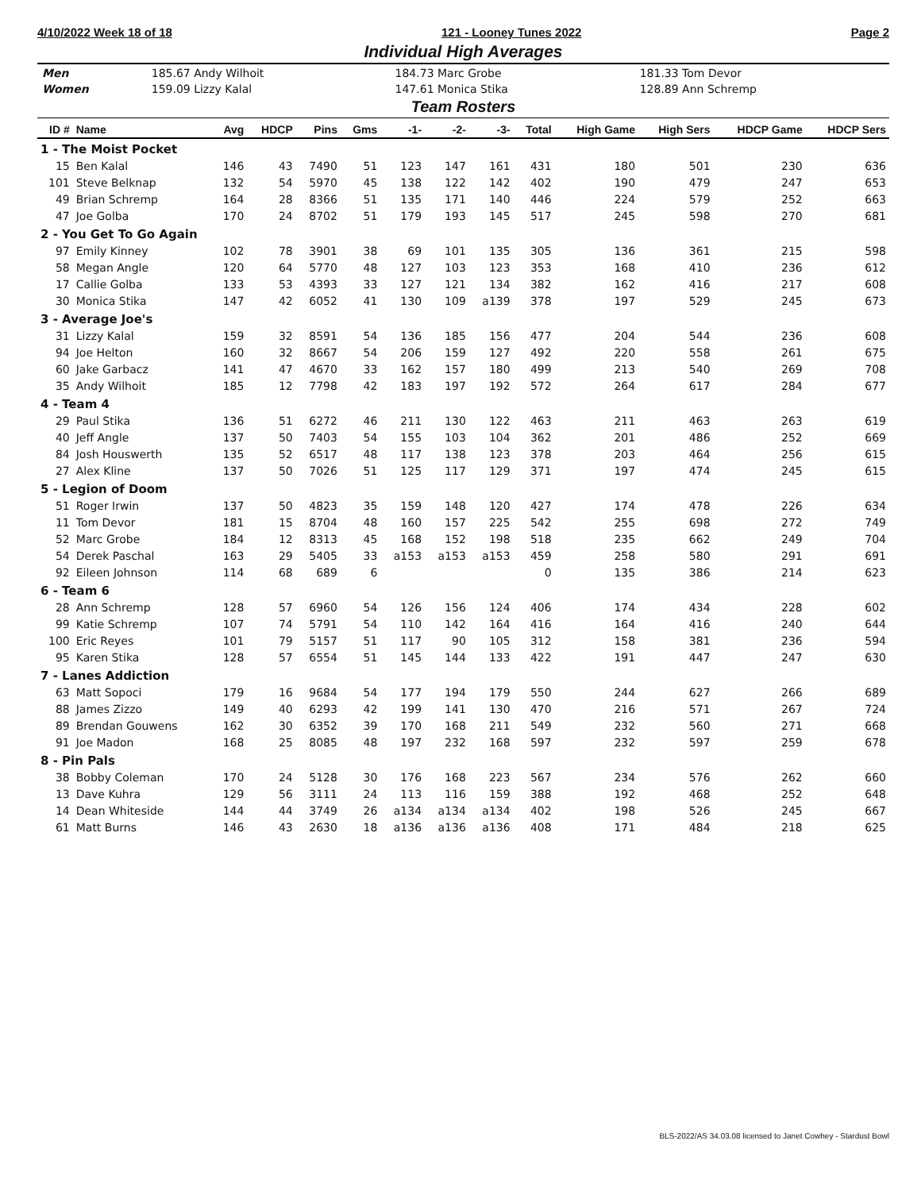4/10/2022 Week 18 of 18 121 - Looney Tunes 2022 Page 2
Individual High Averages
| Men | 185.67 Andy Wilhoit | 184.73 Marc Grobe | 181.33 Tom Devor |
| Women | 159.09 Lizzy Kalal | 147.61 Monica Stika | 128.89 Ann Schremp |
Team Rosters
| ID # | Name | Avg | HDCP | Pins | Gms | -1- | -2- | -3- | Total | High Game | High Sers | HDCP Game | HDCP Sers |
| --- | --- | --- | --- | --- | --- | --- | --- | --- | --- | --- | --- | --- | --- |
| 1 - The Moist Pocket | | | | | | | | | | | | | |
| 15 | Ben Kalal | 146 | 43 | 7490 | 51 | 123 | 147 | 161 | 431 | 180 | 501 | 230 | 636 |
| 101 | Steve Belknap | 132 | 54 | 5970 | 45 | 138 | 122 | 142 | 402 | 190 | 479 | 247 | 653 |
| 49 | Brian Schremp | 164 | 28 | 8366 | 51 | 135 | 171 | 140 | 446 | 224 | 579 | 252 | 663 |
| 47 | Joe Golba | 170 | 24 | 8702 | 51 | 179 | 193 | 145 | 517 | 245 | 598 | 270 | 681 |
| 2 - You Get To Go Again | | | | | | | | | | | | | |
| 97 | Emily Kinney | 102 | 78 | 3901 | 38 | 69 | 101 | 135 | 305 | 136 | 361 | 215 | 598 |
| 58 | Megan Angle | 120 | 64 | 5770 | 48 | 127 | 103 | 123 | 353 | 168 | 410 | 236 | 612 |
| 17 | Callie Golba | 133 | 53 | 4393 | 33 | 127 | 121 | 134 | 382 | 162 | 416 | 217 | 608 |
| 30 | Monica Stika | 147 | 42 | 6052 | 41 | 130 | 109 | a139 | 378 | 197 | 529 | 245 | 673 |
| 3 - Average Joe's | | | | | | | | | | | | | |
| 31 | Lizzy Kalal | 159 | 32 | 8591 | 54 | 136 | 185 | 156 | 477 | 204 | 544 | 236 | 608 |
| 94 | Joe Helton | 160 | 32 | 8667 | 54 | 206 | 159 | 127 | 492 | 220 | 558 | 261 | 675 |
| 60 | Jake Garbacz | 141 | 47 | 4670 | 33 | 162 | 157 | 180 | 499 | 213 | 540 | 269 | 708 |
| 35 | Andy Wilhoit | 185 | 12 | 7798 | 42 | 183 | 197 | 192 | 572 | 264 | 617 | 284 | 677 |
| 4 - Team 4 | | | | | | | | | | | | | |
| 29 | Paul Stika | 136 | 51 | 6272 | 46 | 211 | 130 | 122 | 463 | 211 | 463 | 263 | 619 |
| 40 | Jeff Angle | 137 | 50 | 7403 | 54 | 155 | 103 | 104 | 362 | 201 | 486 | 252 | 669 |
| 84 | Josh Houswerth | 135 | 52 | 6517 | 48 | 117 | 138 | 123 | 378 | 203 | 464 | 256 | 615 |
| 27 | Alex Kline | 137 | 50 | 7026 | 51 | 125 | 117 | 129 | 371 | 197 | 474 | 245 | 615 |
| 5 - Legion of Doom | | | | | | | | | | | | | |
| 51 | Roger Irwin | 137 | 50 | 4823 | 35 | 159 | 148 | 120 | 427 | 174 | 478 | 226 | 634 |
| 11 | Tom Devor | 181 | 15 | 8704 | 48 | 160 | 157 | 225 | 542 | 255 | 698 | 272 | 749 |
| 52 | Marc Grobe | 184 | 12 | 8313 | 45 | 168 | 152 | 198 | 518 | 235 | 662 | 249 | 704 |
| 54 | Derek Paschal | 163 | 29 | 5405 | 33 | a153 | a153 | a153 | 459 | 258 | 580 | 291 | 691 |
| 92 | Eileen Johnson | 114 | 68 | 689 | 6 | | | | 0 | 135 | 386 | 214 | 623 |
| 6 - Team 6 | | | | | | | | | | | | | |
| 28 | Ann Schremp | 128 | 57 | 6960 | 54 | 126 | 156 | 124 | 406 | 174 | 434 | 228 | 602 |
| 99 | Katie Schremp | 107 | 74 | 5791 | 54 | 110 | 142 | 164 | 416 | 164 | 416 | 240 | 644 |
| 100 | Eric Reyes | 101 | 79 | 5157 | 51 | 117 | 90 | 105 | 312 | 158 | 381 | 236 | 594 |
| 95 | Karen Stika | 128 | 57 | 6554 | 51 | 145 | 144 | 133 | 422 | 191 | 447 | 247 | 630 |
| 7 - Lanes Addiction | | | | | | | | | | | | | |
| 63 | Matt Sopoci | 179 | 16 | 9684 | 54 | 177 | 194 | 179 | 550 | 244 | 627 | 266 | 689 |
| 88 | James Zizzo | 149 | 40 | 6293 | 42 | 199 | 141 | 130 | 470 | 216 | 571 | 267 | 724 |
| 89 | Brendan Gouwens | 162 | 30 | 6352 | 39 | 170 | 168 | 211 | 549 | 232 | 560 | 271 | 668 |
| 91 | Joe Madon | 168 | 25 | 8085 | 48 | 197 | 232 | 168 | 597 | 232 | 597 | 259 | 678 |
| 8 - Pin Pals | | | | | | | | | | | | | |
| 38 | Bobby Coleman | 170 | 24 | 5128 | 30 | 176 | 168 | 223 | 567 | 234 | 576 | 262 | 660 |
| 13 | Dave Kuhra | 129 | 56 | 3111 | 24 | 113 | 116 | 159 | 388 | 192 | 468 | 252 | 648 |
| 14 | Dean Whiteside | 144 | 44 | 3749 | 26 | a134 | a134 | a134 | 402 | 198 | 526 | 245 | 667 |
| 61 | Matt Burns | 146 | 43 | 2630 | 18 | a136 | a136 | a136 | 408 | 171 | 484 | 218 | 625 |
BLS-2022/AS 34.03.08 licensed to Janet Cowhey - Stardust Bowl